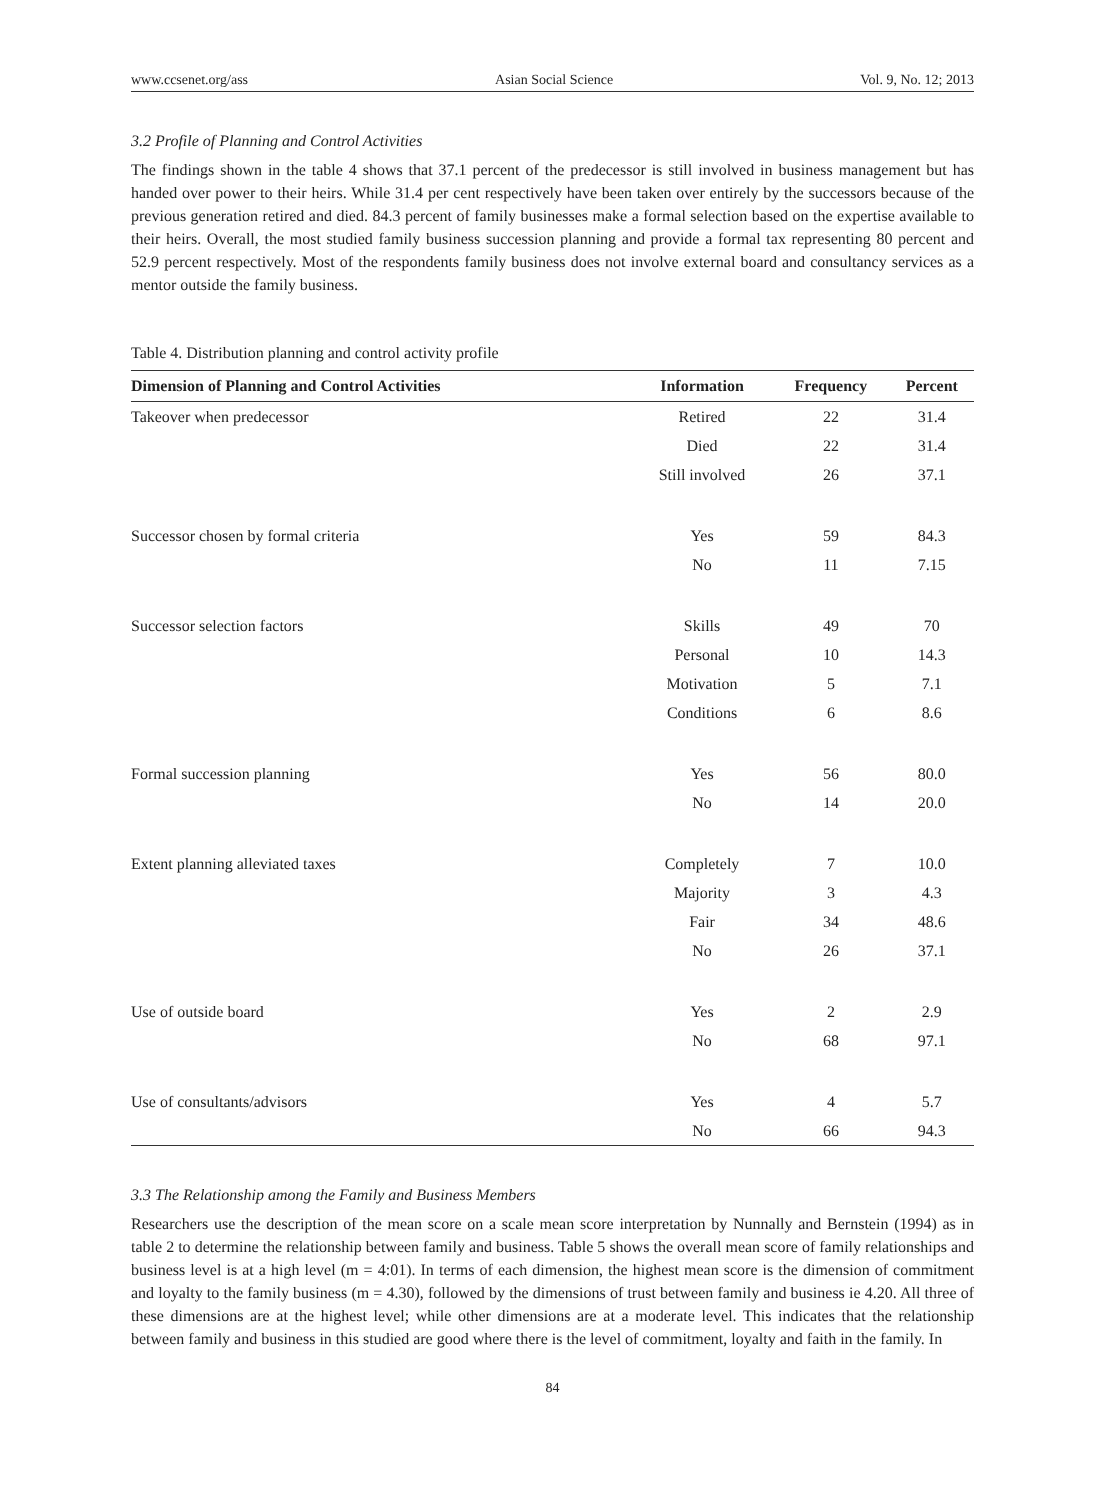www.ccsenet.org/ass Asian Social Science Vol. 9, No. 12; 2013
3.2 Profile of Planning and Control Activities
The findings shown in the table 4 shows that 37.1 percent of the predecessor is still involved in business management but has handed over power to their heirs. While 31.4 per cent respectively have been taken over entirely by the successors because of the previous generation retired and died. 84.3 percent of family businesses make a formal selection based on the expertise available to their heirs. Overall, the most studied family business succession planning and provide a formal tax representing 80 percent and 52.9 percent respectively. Most of the respondents family business does not involve external board and consultancy services as a mentor outside the family business.
Table 4. Distribution planning and control activity profile
| Dimension of Planning and Control Activities | Information | Frequency | Percent |
| --- | --- | --- | --- |
| Takeover when predecessor | Retired | 22 | 31.4 |
| | Died | 22 | 31.4 |
| | Still involved | 26 | 37.1 |
| Successor chosen by formal criteria | Yes | 59 | 84.3 |
| | No | 11 | 7.15 |
| Successor selection factors | Skills | 49 | 70 |
| | Personal | 10 | 14.3 |
| | Motivation | 5 | 7.1 |
| | Conditions | 6 | 8.6 |
| Formal succession planning | Yes | 56 | 80.0 |
| | No | 14 | 20.0 |
| Extent planning alleviated taxes | Completely | 7 | 10.0 |
| | Majority | 3 | 4.3 |
| | Fair | 34 | 48.6 |
| | No | 26 | 37.1 |
| Use of outside board | Yes | 2 | 2.9 |
| | No | 68 | 97.1 |
| Use of consultants/advisors | Yes | 4 | 5.7 |
| | No | 66 | 94.3 |
3.3 The Relationship among the Family and Business Members
Researchers use the description of the mean score on a scale mean score interpretation by Nunnally and Bernstein (1994) as in table 2 to determine the relationship between family and business. Table 5 shows the overall mean score of family relationships and business level is at a high level (m = 4:01). In terms of each dimension, the highest mean score is the dimension of commitment and loyalty to the family business (m = 4.30), followed by the dimensions of trust between family and business ie 4.20. All three of these dimensions are at the highest level; while other dimensions are at a moderate level. This indicates that the relationship between family and business in this studied are good where there is the level of commitment, loyalty and faith in the family. In
84